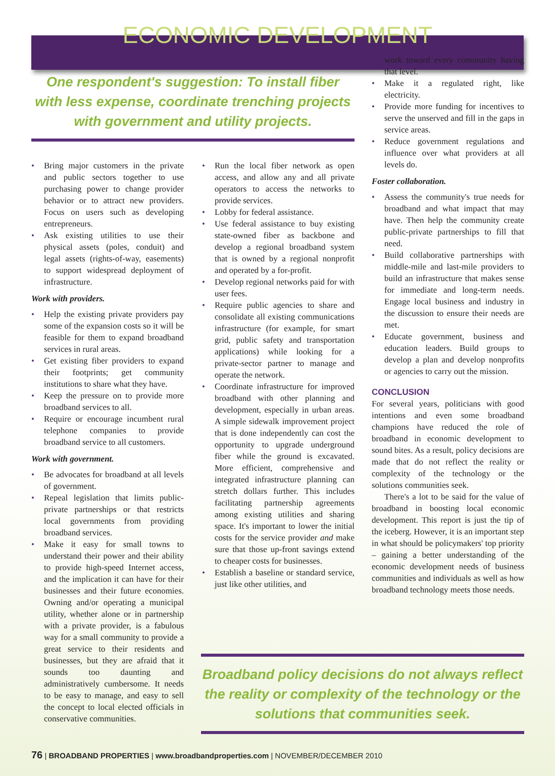ECONOMIC DEVELOPMENT
One respondent's suggestion: To install fiber with less expense, coordinate trenching projects with government and utility projects.
• Bring major customers in the private and public sectors together to use purchasing power to change provider behavior or to attract new providers. Focus on users such as developing entrepreneurs.
• Ask existing utilities to use their physical assets (poles, conduit) and legal assets (rights-of-way, easements) to support widespread deployment of infrastructure.
Work with providers.
• Help the existing private providers pay some of the expansion costs so it will be feasible for them to expand broadband services in rural areas.
• Get existing fiber providers to expand their footprints; get community institutions to share what they have.
• Keep the pressure on to provide more broadband services to all.
• Require or encourage incumbent rural telephone companies to provide broadband service to all customers.
Work with government.
• Be advocates for broadband at all levels of government.
• Repeal legislation that limits public-private partnerships or that restricts local governments from providing broadband services.
• Make it easy for small towns to understand their power and their ability to provide high-speed Internet access, and the implication it can have for their businesses and their future economies. Owning and/or operating a municipal utility, whether alone or in partnership with a private provider, is a fabulous way for a small community to provide a great service to their residents and businesses, but they are afraid that it sounds too daunting and administratively cumbersome. It needs to be easy to manage, and easy to sell the concept to local elected officials in conservative communities.
• Run the local fiber network as open access, and allow any and all private operators to access the networks to provide services.
• Lobby for federal assistance.
• Use federal assistance to buy existing state-owned fiber as backbone and develop a regional broadband system that is owned by a regional nonprofit and operated by a for-profit.
• Develop regional networks paid for with user fees.
• Require public agencies to share and consolidate all existing communications infrastructure (for example, for smart grid, public safety and transportation applications) while looking for a private-sector partner to manage and operate the network.
• Coordinate infrastructure for improved broadband with other planning and development, especially in urban areas. A simple sidewalk improvement project that is done independently can cost the opportunity to upgrade underground fiber while the ground is excavated. More efficient, comprehensive and integrated infrastructure planning can stretch dollars further. This includes facilitating partnership agreements among existing utilities and sharing space. It's important to lower the initial costs for the service provider and make sure that those up-front savings extend to cheaper costs for businesses.
• Establish a baseline or standard service, just like other utilities, and
work toward every community having that level.
• Make it a regulated right, like electricity.
• Provide more funding for incentives to serve the unserved and fill in the gaps in service areas.
• Reduce government regulations and influence over what providers at all levels do.
Foster collaboration.
• Assess the community's true needs for broadband and what impact that may have. Then help the community create public-private partnerships to fill that need.
• Build collaborative partnerships with middle-mile and last-mile providers to build an infrastructure that makes sense for immediate and long-term needs. Engage local business and industry in the discussion to ensure their needs are met.
• Educate government, business and education leaders. Build groups to develop a plan and develop nonprofits or agencies to carry out the mission.
CONCLUSION
For several years, politicians with good intentions and even some broadband champions have reduced the role of broadband in economic development to sound bites. As a result, policy decisions are made that do not reflect the reality or complexity of the technology or the solutions communities seek.
There's a lot to be said for the value of broadband in boosting local economic development. This report is just the tip of the iceberg. However, it is an important step in what should be policymakers' top priority – gaining a better understanding of the economic development needs of business communities and individuals as well as how broadband technology meets those needs.
Broadband policy decisions do not always reflect the reality or complexity of the technology or the solutions that communities seek.
76 | BROADBAND PROPERTIES | www.broadbandproperties.com | NOVEMBER/DECEMBER 2010